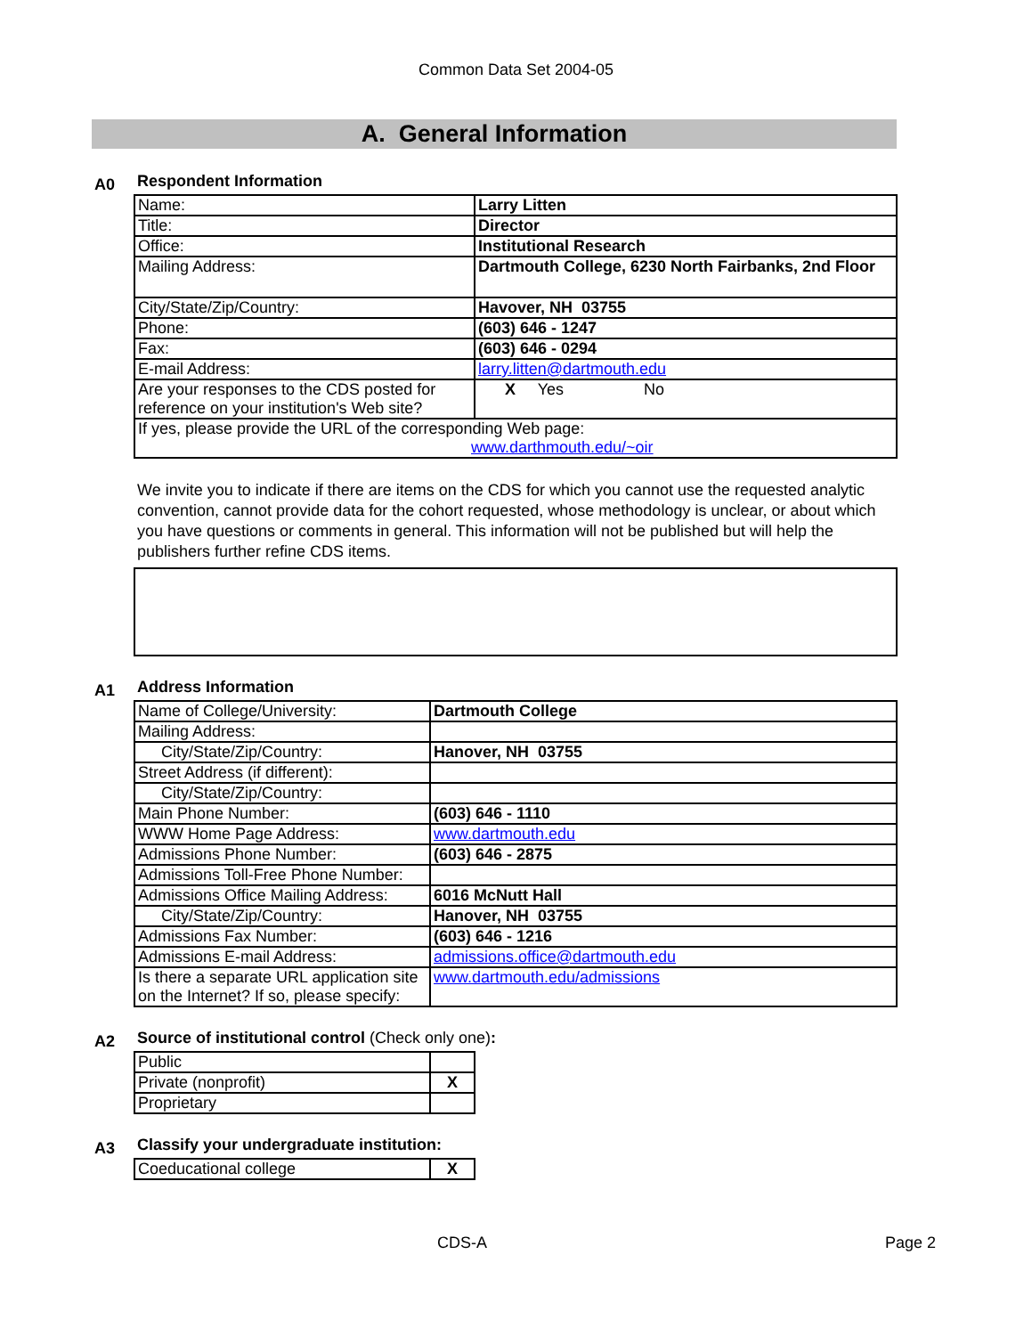Common Data Set 2004-05
A. General Information
A0
Respondent Information
| Name: | Larry Litten |
| Title: | Director |
| Office: | Institutional Research |
| Mailing Address: | Dartmouth College, 6230 North Fairbanks, 2nd Floor |
| City/State/Zip/Country: | Havover, NH 03755 |
| Phone: | (603) 646 - 1247 |
| Fax: | (603) 646 - 0294 |
| E-mail Address: | larry.litten@dartmouth.edu |
| Are your responses to the CDS posted for reference on your institution's Web site? | X Yes No |
| If yes, please provide the URL of the corresponding Web page: www.darthmouth.edu/~oir | |
We invite you to indicate if there are items on the CDS for which you cannot use the requested analytic convention, cannot provide data for the cohort requested, whose methodology is unclear, or about which you have questions or comments in general. This information will not be published but will help the publishers further refine CDS items.
A1
Address Information
| Name of College/University: | Dartmouth College |
| Mailing Address: | |
| City/State/Zip/Country: | Hanover, NH 03755 |
| Street Address (if different): | |
| City/State/Zip/Country: | |
| Main Phone Number: | (603) 646 - 1110 |
| WWW Home Page Address: | www.dartmouth.edu |
| Admissions Phone Number: | (603) 646 - 2875 |
| Admissions Toll-Free Phone Number: | |
| Admissions Office Mailing Address: | 6016 McNutt Hall |
| City/State/Zip/Country: | Hanover, NH 03755 |
| Admissions Fax Number: | (603) 646 - 1216 |
| Admissions E-mail Address: | admissions.office@dartmouth.edu |
| Is there a separate URL application site on the Internet? If so, please specify: | www.dartmouth.edu/admissions |
A2
Source of institutional control (Check only one):
| Public | |
| Private (nonprofit) | X |
| Proprietary | |
A3
Classify your undergraduate institution:
| Coeducational college | X |
CDS-A Page 2